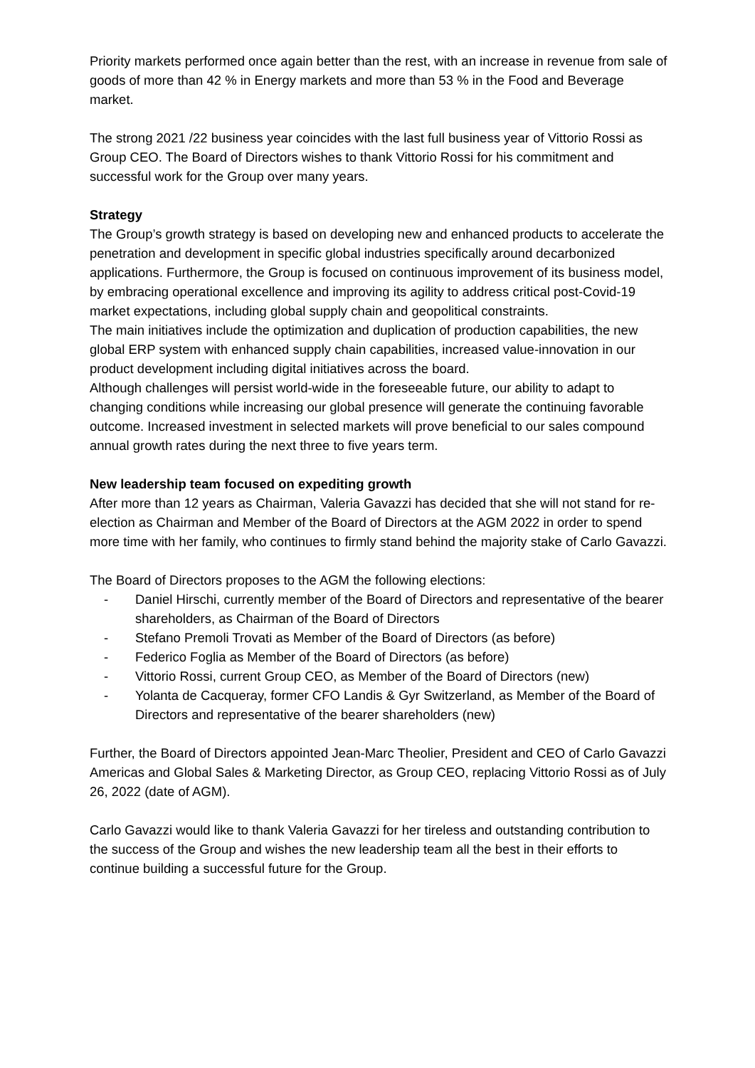Priority markets performed once again better than the rest, with an increase in revenue from sale of goods of more than 42 % in Energy markets and more than 53 % in the Food and Beverage market.
The strong 2021 /22 business year coincides with the last full business year of Vittorio Rossi as Group CEO. The Board of Directors wishes to thank Vittorio Rossi for his commitment and successful work for the Group over many years.
Strategy
The Group’s growth strategy is based on developing new and enhanced products to accelerate the penetration and development in specific global industries specifically around decarbonized applications. Furthermore, the Group is focused on continuous improvement of its business model, by embracing operational excellence and improving its agility to address critical post-Covid-19 market expectations, including global supply chain and geopolitical constraints.
The main initiatives include the optimization and duplication of production capabilities, the new global ERP system with enhanced supply chain capabilities, increased value-innovation in our product development including digital initiatives across the board.
Although challenges will persist world-wide in the foreseeable future, our ability to adapt to changing conditions while increasing our global presence will generate the continuing favorable outcome. Increased investment in selected markets will prove beneficial to our sales compound annual growth rates during the next three to five years term.
New leadership team focused on expediting growth
After more than 12 years as Chairman, Valeria Gavazzi has decided that she will not stand for re-election as Chairman and Member of the Board of Directors at the AGM 2022 in order to spend more time with her family, who continues to firmly stand behind the majority stake of Carlo Gavazzi.
The Board of Directors proposes to the AGM the following elections:
- Daniel Hirschi, currently member of the Board of Directors and representative of the bearer shareholders, as Chairman of the Board of Directors
- Stefano Premoli Trovati as Member of the Board of Directors (as before)
- Federico Foglia as Member of the Board of Directors (as before)
- Vittorio Rossi, current Group CEO, as Member of the Board of Directors (new)
- Yolanta de Cacqueray, former CFO Landis & Gyr Switzerland, as Member of the Board of Directors and representative of the bearer shareholders (new)
Further, the Board of Directors appointed Jean-Marc Theolier, President and CEO of Carlo Gavazzi Americas and Global Sales & Marketing Director, as Group CEO, replacing Vittorio Rossi as of July 26, 2022 (date of AGM).
Carlo Gavazzi would like to thank Valeria Gavazzi for her tireless and outstanding contribution to the success of the Group and wishes the new leadership team all the best in their efforts to continue building a successful future for the Group.